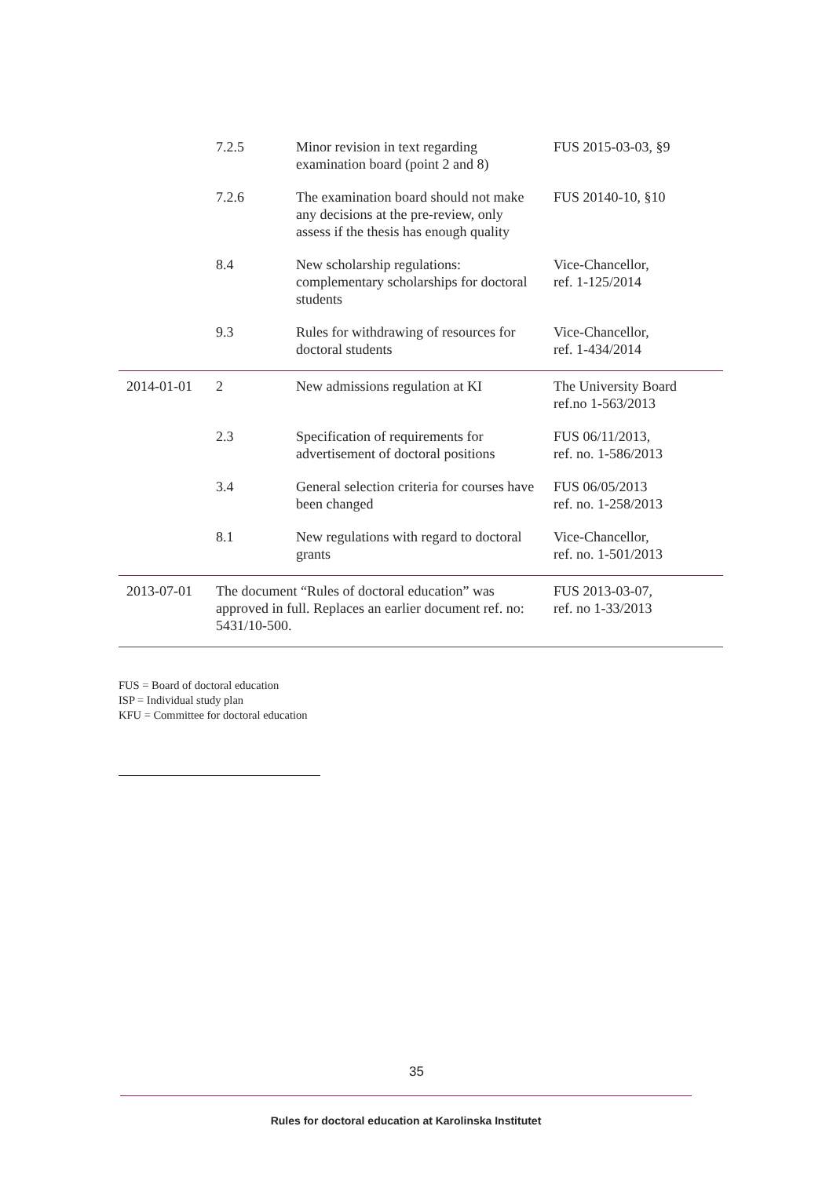| | 7.2.5 | Minor revision in text regarding examination board (point 2 and 8) | FUS 2015-03-03, §9 |
| | 7.2.6 | The examination board should not make any decisions at the pre-review, only assess if the thesis has enough quality | FUS 20140-10, §10 |
| | 8.4 | New scholarship regulations: complementary scholarships for doctoral students | Vice-Chancellor, ref. 1-125/2014 |
| | 9.3 | Rules for withdrawing of resources for doctoral students | Vice-Chancellor, ref. 1-434/2014 |
| 2014-01-01 | 2 | New admissions regulation at KI | The University Board ref.no 1-563/2013 |
| | 2.3 | Specification of requirements for advertisement of doctoral positions | FUS 06/11/2013, ref. no. 1-586/2013 |
| | 3.4 | General selection criteria for courses have been changed | FUS 06/05/2013 ref. no. 1-258/2013 |
| | 8.1 | New regulations with regard to doctoral grants | Vice-Chancellor, ref. no. 1-501/2013 |
| 2013-07-01 | The document “Rules of doctoral education” was approved in full. Replaces an earlier document ref. no: 5431/10-500. | | FUS 2013-03-07, ref. no 1-33/2013 |
FUS = Board of doctoral education
ISP = Individual study plan
KFU = Committee for doctoral education
35
Rules for doctoral education at Karolinska Institutet